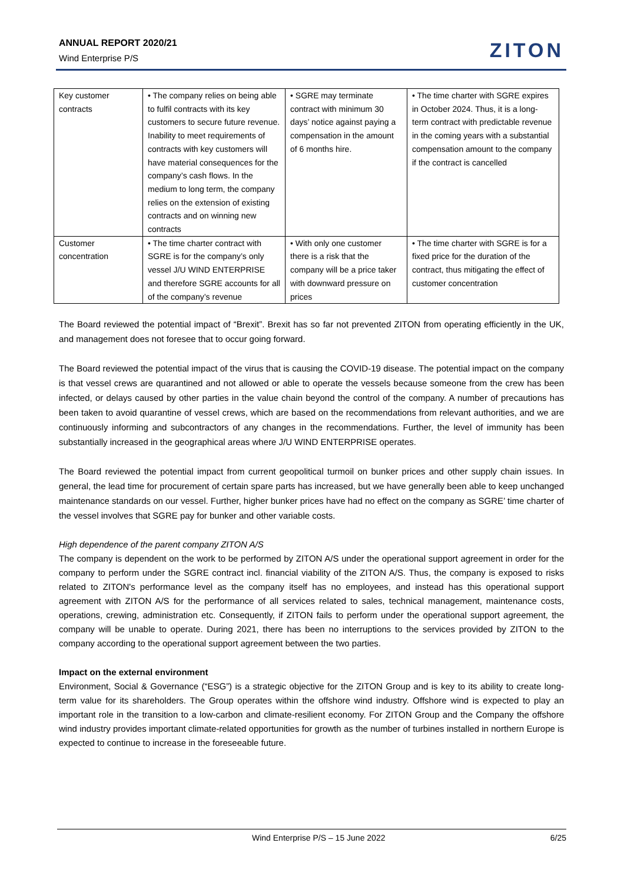ANNUAL REPORT 2020/21
Wind Enterprise P/S
ZITON
| Key customer contracts | • The company relies on being able to fulfil contracts with its key customers to secure future revenue. Inability to meet requirements of contracts with key customers will have material consequences for the company’s cash flows. In the medium to long term, the company relies on the extension of existing contracts and on winning new contracts | • SGRE may terminate contract with minimum 30 days’ notice against paying a compensation in the amount of 6 months hire. | • The time charter with SGRE expires in October 2024. Thus, it is a long-term contract with predictable revenue in the coming years with a substantial compensation amount to the company if the contract is cancelled |
| Customer concentration | • The time charter contract with SGRE is for the company’s only vessel J/U WIND ENTERPRISE and therefore SGRE accounts for all of the company’s revenue | • With only one customer there is a risk that the company will be a price taker with downward pressure on prices | • The time charter with SGRE is for a fixed price for the duration of the contract, thus mitigating the effect of customer concentration |
The Board reviewed the potential impact of “Brexit”. Brexit has so far not prevented ZITON from operating efficiently in the UK, and management does not foresee that to occur going forward.
The Board reviewed the potential impact of the virus that is causing the COVID-19 disease. The potential impact on the company is that vessel crews are quarantined and not allowed or able to operate the vessels because someone from the crew has been infected, or delays caused by other parties in the value chain beyond the control of the company. A number of precautions has been taken to avoid quarantine of vessel crews, which are based on the recommendations from relevant authorities, and we are continuously informing and subcontractors of any changes in the recommendations. Further, the level of immunity has been substantially increased in the geographical areas where J/U WIND ENTERPRISE operates.
The Board reviewed the potential impact from current geopolitical turmoil on bunker prices and other supply chain issues. In general, the lead time for procurement of certain spare parts has increased, but we have generally been able to keep unchanged maintenance standards on our vessel. Further, higher bunker prices have had no effect on the company as SGRE’ time charter of the vessel involves that SGRE pay for bunker and other variable costs.
High dependence of the parent company ZITON A/S
The company is dependent on the work to be performed by ZITON A/S under the operational support agreement in order for the company to perform under the SGRE contract incl. financial viability of the ZITON A/S. Thus, the company is exposed to risks related to ZITON's performance level as the company itself has no employees, and instead has this operational support agreement with ZITON A/S for the performance of all services related to sales, technical management, maintenance costs, operations, crewing, administration etc. Consequently, if ZITON fails to perform under the operational support agreement, the company will be unable to operate. During 2021, there has been no interruptions to the services provided by ZITON to the company according to the operational support agreement between the two parties.
Impact on the external environment
Environment, Social & Governance (“ESG”) is a strategic objective for the ZITON Group and is key to its ability to create long-term value for its shareholders. The Group operates within the offshore wind industry. Offshore wind is expected to play an important role in the transition to a low-carbon and climate-resilient economy. For ZITON Group and the Company the offshore wind industry provides important climate-related opportunities for growth as the number of turbines installed in northern Europe is expected to continue to increase in the foreseeable future.
Wind Enterprise P/S – 15 June 2022 6/25